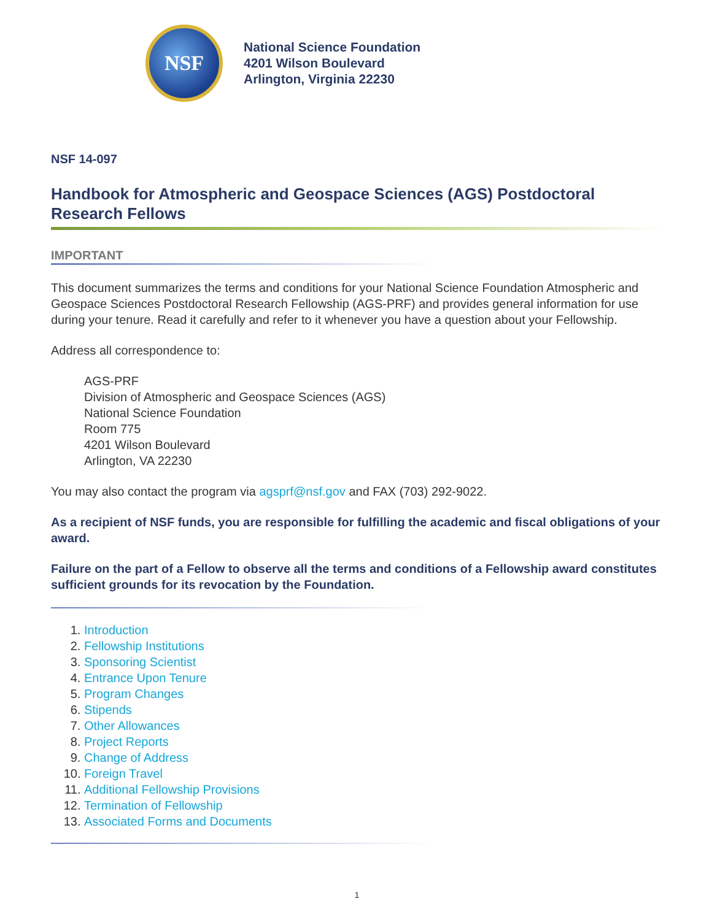NSF
National Science Foundation
4201 Wilson Boulevard
Arlington, Virginia 22230
NSF 14-097
Handbook for Atmospheric and Geospace Sciences (AGS) Postdoctoral Research Fellows
IMPORTANT
This document summarizes the terms and conditions for your National Science Foundation Atmospheric and Geospace Sciences Postdoctoral Research Fellowship (AGS-PRF) and provides general information for use during your tenure. Read it carefully and refer to it whenever you have a question about your Fellowship.
Address all correspondence to:
AGS-PRF
Division of Atmospheric and Geospace Sciences (AGS)
National Science Foundation
Room 775
4201 Wilson Boulevard
Arlington, VA 22230
You may also contact the program via agsprf@nsf.gov and FAX (703) 292-9022.
As a recipient of NSF funds, you are responsible for fulfilling the academic and fiscal obligations of your award.
Failure on the part of a Fellow to observe all the terms and conditions of a Fellowship award constitutes sufficient grounds for its revocation by the Foundation.
1. Introduction
2. Fellowship Institutions
3. Sponsoring Scientist
4. Entrance Upon Tenure
5. Program Changes
6. Stipends
7. Other Allowances
8. Project Reports
9. Change of Address
10. Foreign Travel
11. Additional Fellowship Provisions
12. Termination of Fellowship
13. Associated Forms and Documents
1